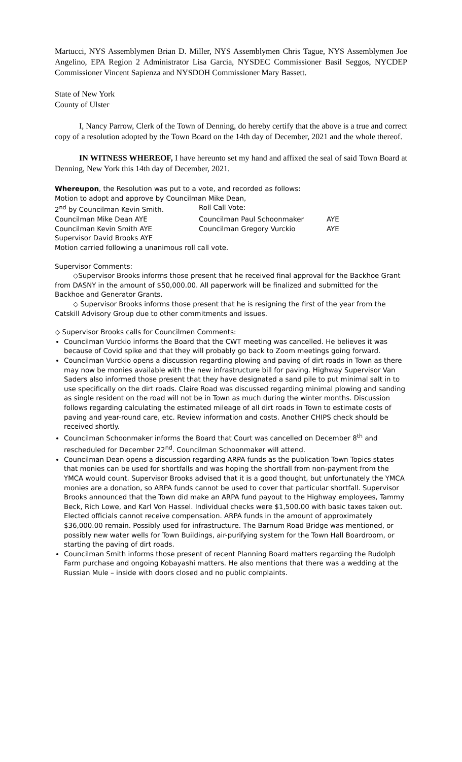Martucci, NYS Assemblymen Brian D. Miller, NYS Assemblymen Chris Tague, NYS Assemblymen Joe Angelino, EPA Region 2 Administrator Lisa Garcia, NYSDEC Commissioner Basil Seggos, NYCDEP Commissioner Vincent Sapienza and NYSDOH Commissioner Mary Bassett.
State of New York
County of Ulster
I, Nancy Parrow, Clerk of the Town of Denning, do hereby certify that the above is a true and correct copy of a resolution adopted by the Town Board on the 14th day of December, 2021 and the whole thereof.
IN WITNESS WHEREOF, I have hereunto set my hand and affixed the seal of said Town Board at Denning, New York this 14th day of December, 2021.
Whereupon, the Resolution was put to a vote, and recorded as follows:
Motion to adopt and approve by Councilman Mike Dean,
2<sup>nd</sup> by Councilman Kevin Smith. Roll Call Vote:
Councilman Mike Dean AYE Councilman Paul Schoonmaker AYE
Councilman Kevin Smith AYE Councilman Gregory Vurckio AYE
Supervisor David Brooks AYE
Motion carried following a unanimous roll call vote.
Supervisor Comments:
◇Supervisor Brooks informs those present that he received final approval for the Backhoe Grant from DASNY in the amount of $50,000.00. All paperwork will be finalized and submitted for the Backhoe and Generator Grants.
◇ Supervisor Brooks informs those present that he is resigning the first of the year from the Catskill Advisory Group due to other commitments and issues.
◇ Supervisor Brooks calls for Councilmen Comments:
Councilman Vurckio informs the Board that the CWT meeting was cancelled. He believes it was because of Covid spike and that they will probably go back to Zoom meetings going forward.
Councilman Vurckio opens a discussion regarding plowing and paving of dirt roads in Town as there may now be monies available with the new infrastructure bill for paving. Highway Supervisor Van Saders also informed those present that they have designated a sand pile to put minimal salt in to use specifically on the dirt roads. Claire Road was discussed regarding minimal plowing and sanding as single resident on the road will not be in Town as much during the winter months. Discussion follows regarding calculating the estimated mileage of all dirt roads in Town to estimate costs of paving and year-round care, etc. Review information and costs. Another CHIPS check should be received shortly.
Councilman Schoonmaker informs the Board that Court was cancelled on December 8<sup>th</sup> and rescheduled for December 22<sup>nd</sup>. Councilman Schoonmaker will attend.
Councilman Dean opens a discussion regarding ARPA funds as the publication Town Topics states that monies can be used for shortfalls and was hoping the shortfall from non-payment from the YMCA would count. Supervisor Brooks advised that it is a good thought, but unfortunately the YMCA monies are a donation, so ARPA funds cannot be used to cover that particular shortfall. Supervisor Brooks announced that the Town did make an ARPA fund payout to the Highway employees, Tammy Beck, Rich Lowe, and Karl Von Hassel. Individual checks were $1,500.00 with basic taxes taken out. Elected officials cannot receive compensation. ARPA funds in the amount of approximately $36,000.00 remain. Possibly used for infrastructure. The Barnum Road Bridge was mentioned, or possibly new water wells for Town Buildings, air-purifying system for the Town Hall Boardroom, or starting the paving of dirt roads.
Councilman Smith informs those present of recent Planning Board matters regarding the Rudolph Farm purchase and ongoing Kobayashi matters. He also mentions that there was a wedding at the Russian Mule – inside with doors closed and no public complaints.